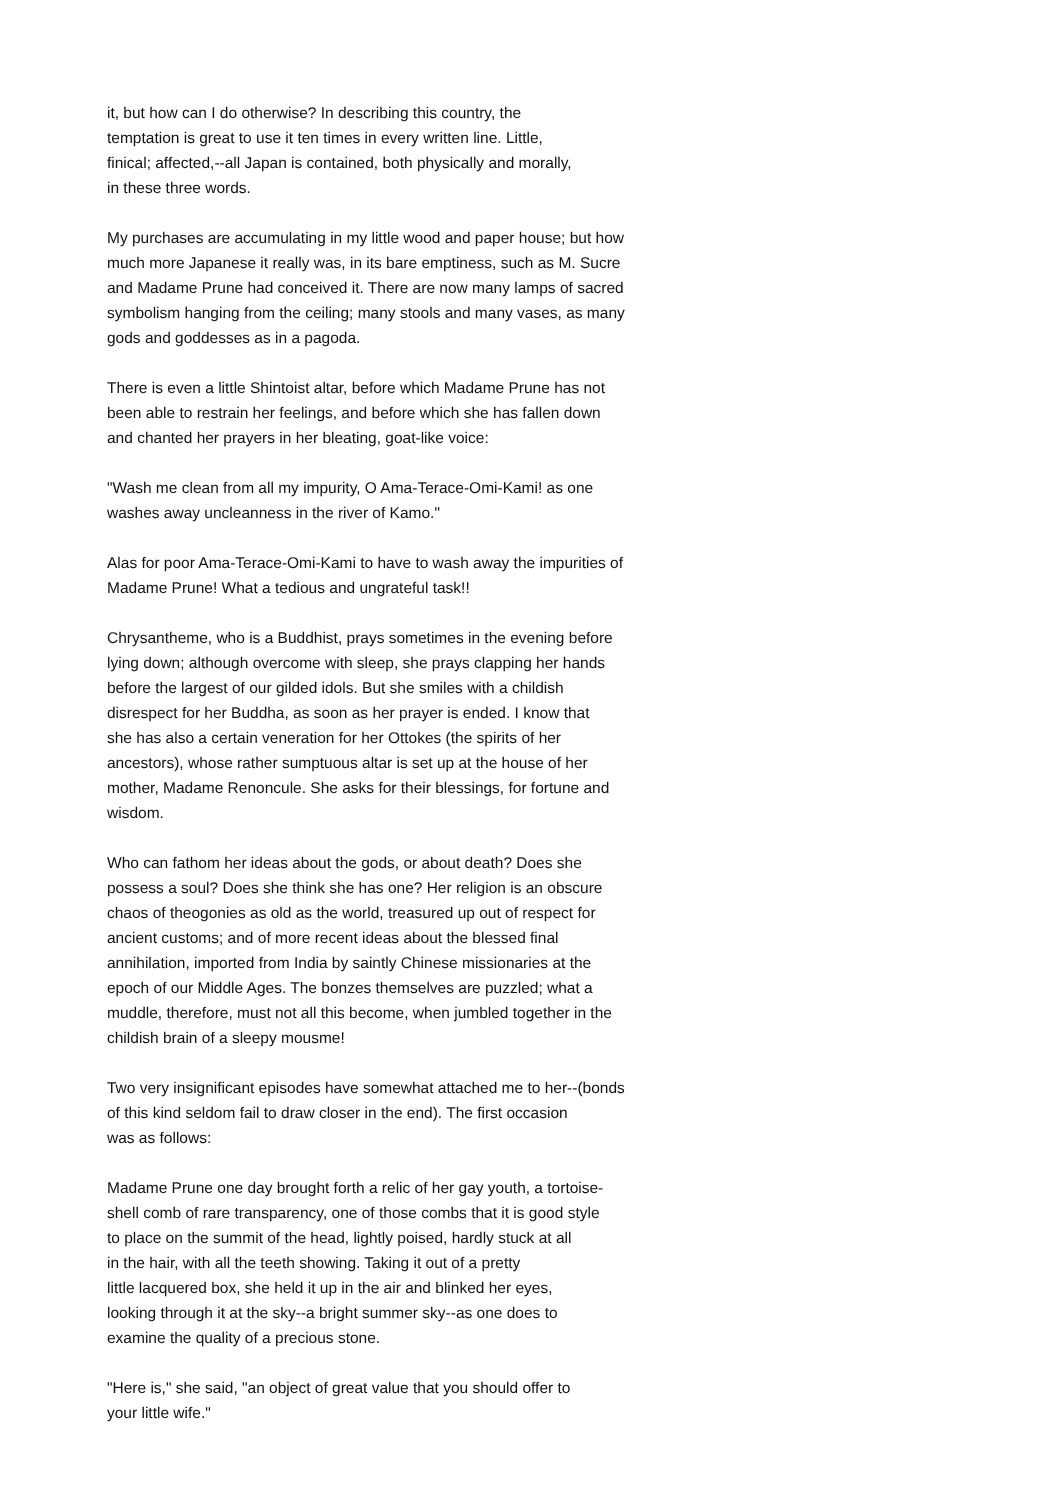it, but how can I do otherwise? In describing this country, the temptation is great to use it ten times in every written line. Little, finical; affected,--all Japan is contained, both physically and morally, in these three words.
My purchases are accumulating in my little wood and paper house; but how much more Japanese it really was, in its bare emptiness, such as M. Sucre and Madame Prune had conceived it. There are now many lamps of sacred symbolism hanging from the ceiling; many stools and many vases, as many gods and goddesses as in a pagoda.
There is even a little Shintoist altar, before which Madame Prune has not been able to restrain her feelings, and before which she has fallen down and chanted her prayers in her bleating, goat-like voice:
"Wash me clean from all my impurity, O Ama-Terace-Omi-Kami! as one washes away uncleanness in the river of Kamo."
Alas for poor Ama-Terace-Omi-Kami to have to wash away the impurities of Madame Prune! What a tedious and ungrateful task!!
Chrysantheme, who is a Buddhist, prays sometimes in the evening before lying down; although overcome with sleep, she prays clapping her hands before the largest of our gilded idols. But she smiles with a childish disrespect for her Buddha, as soon as her prayer is ended. I know that she has also a certain veneration for her Ottokes (the spirits of her ancestors), whose rather sumptuous altar is set up at the house of her mother, Madame Renoncule. She asks for their blessings, for fortune and wisdom.
Who can fathom her ideas about the gods, or about death? Does she possess a soul? Does she think she has one? Her religion is an obscure chaos of theogonies as old as the world, treasured up out of respect for ancient customs; and of more recent ideas about the blessed final annihilation, imported from India by saintly Chinese missionaries at the epoch of our Middle Ages. The bonzes themselves are puzzled; what a muddle, therefore, must not all this become, when jumbled together in the childish brain of a sleepy mousme!
Two very insignificant episodes have somewhat attached me to her--(bonds of this kind seldom fail to draw closer in the end). The first occasion was as follows:
Madame Prune one day brought forth a relic of her gay youth, a tortoise- shell comb of rare transparency, one of those combs that it is good style to place on the summit of the head, lightly poised, hardly stuck at all in the hair, with all the teeth showing. Taking it out of a pretty little lacquered box, she held it up in the air and blinked her eyes, looking through it at the sky--a bright summer sky--as one does to examine the quality of a precious stone.
"Here is," she said, "an object of great value that you should offer to your little wife."